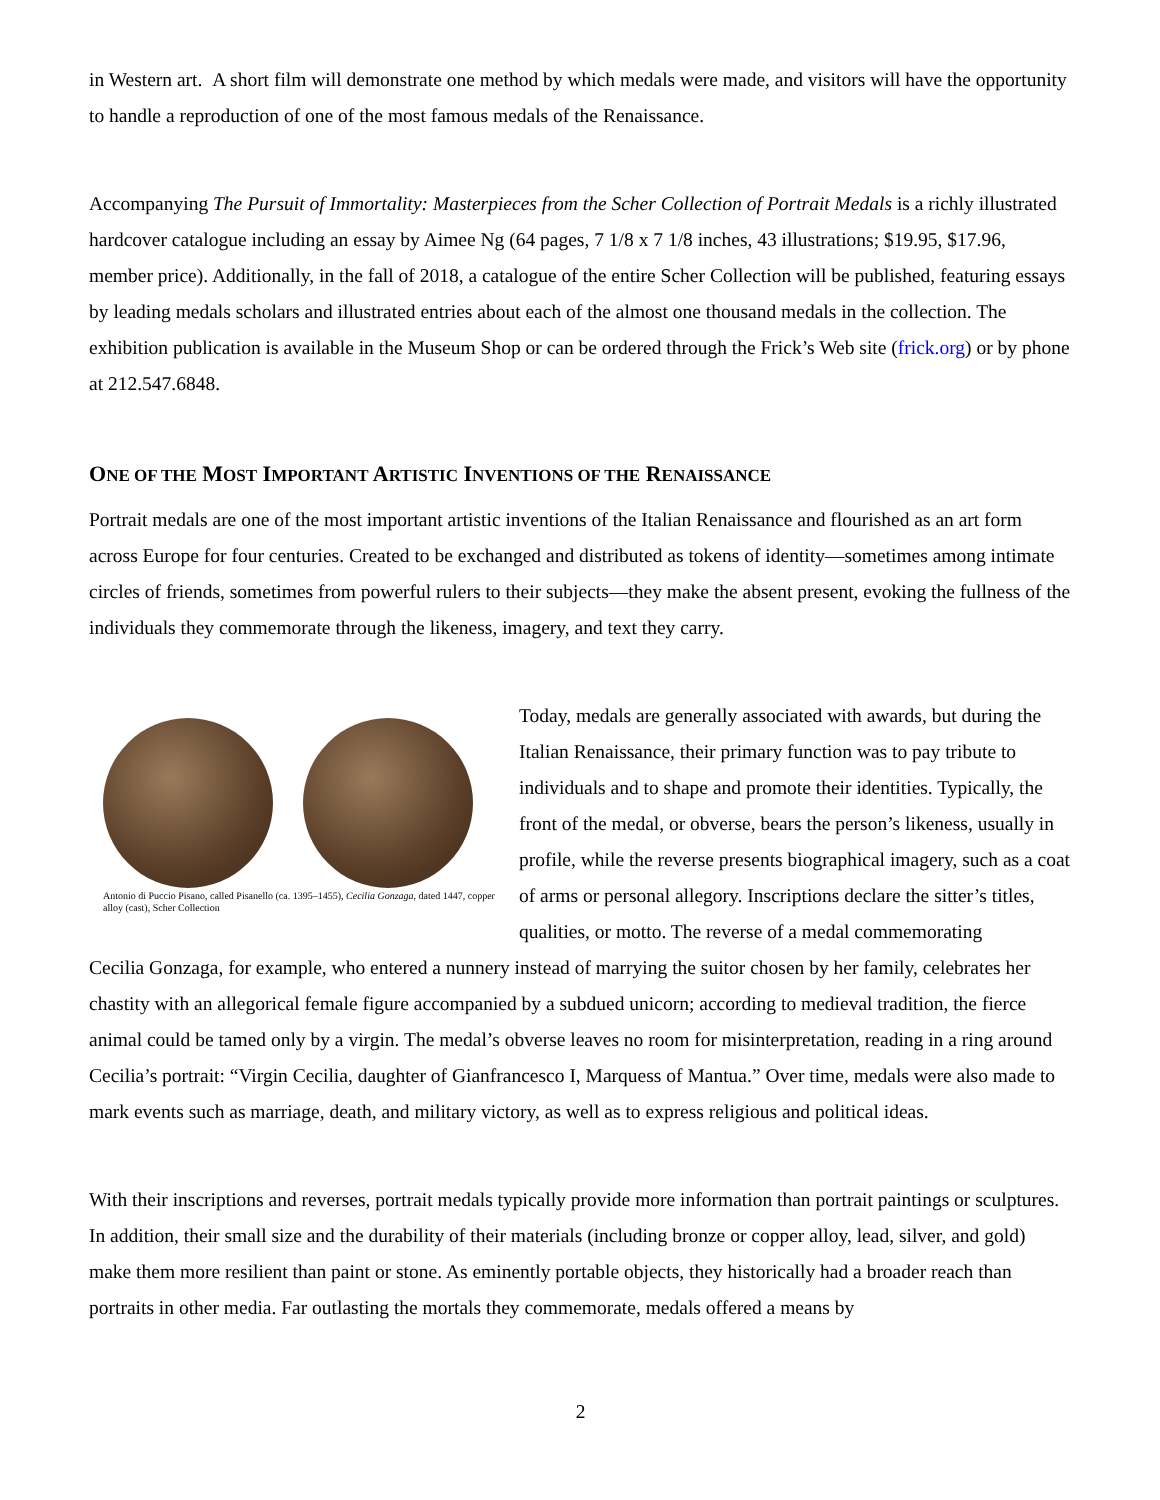in Western art. A short film will demonstrate one method by which medals were made, and visitors will have the opportunity to handle a reproduction of one of the most famous medals of the Renaissance.
Accompanying The Pursuit of Immortality: Masterpieces from the Scher Collection of Portrait Medals is a richly illustrated hardcover catalogue including an essay by Aimee Ng (64 pages, 7 1/8 x 7 1/8 inches, 43 illustrations; $19.95, $17.96, member price). Additionally, in the fall of 2018, a catalogue of the entire Scher Collection will be published, featuring essays by leading medals scholars and illustrated entries about each of the almost one thousand medals in the collection. The exhibition publication is available in the Museum Shop or can be ordered through the Frick’s Web site (frick.org) or by phone at 212.547.6848.
ONE OF THE MOST IMPORTANT ARTISTIC INVENTIONS OF THE RENAISSANCE
Portrait medals are one of the most important artistic inventions of the Italian Renaissance and flourished as an art form across Europe for four centuries. Created to be exchanged and distributed as tokens of identity—sometimes among intimate circles of friends, sometimes from powerful rulers to their subjects—they make the absent present, evoking the fullness of the individuals they commemorate through the likeness, imagery, and text they carry.
Antonio di Puccio Pisano, called Pisanello (ca. 1395–1455), Cecilia Gonzaga, dated 1447, copper alloy (cast), Scher Collection
Today, medals are generally associated with awards, but during the Italian Renaissance, their primary function was to pay tribute to individuals and to shape and promote their identities. Typically, the front of the medal, or obverse, bears the person’s likeness, usually in profile, while the reverse presents biographical imagery, such as a coat of arms or personal allegory. Inscriptions declare the sitter’s titles, qualities, or motto. The reverse of a medal commemorating
Cecilia Gonzaga, for example, who entered a nunnery instead of marrying the suitor chosen by her family, celebrates her chastity with an allegorical female figure accompanied by a subdued unicorn; according to medieval tradition, the fierce animal could be tamed only by a virgin. The medal’s obverse leaves no room for misinterpretation, reading in a ring around Cecilia’s portrait: “Virgin Cecilia, daughter of Gianfrancesco I, Marquess of Mantua.” Over time, medals were also made to mark events such as marriage, death, and military victory, as well as to express religious and political ideas.
With their inscriptions and reverses, portrait medals typically provide more information than portrait paintings or sculptures. In addition, their small size and the durability of their materials (including bronze or copper alloy, lead, silver, and gold) make them more resilient than paint or stone. As eminently portable objects, they historically had a broader reach than portraits in other media. Far outlasting the mortals they commemorate, medals offered a means by
2